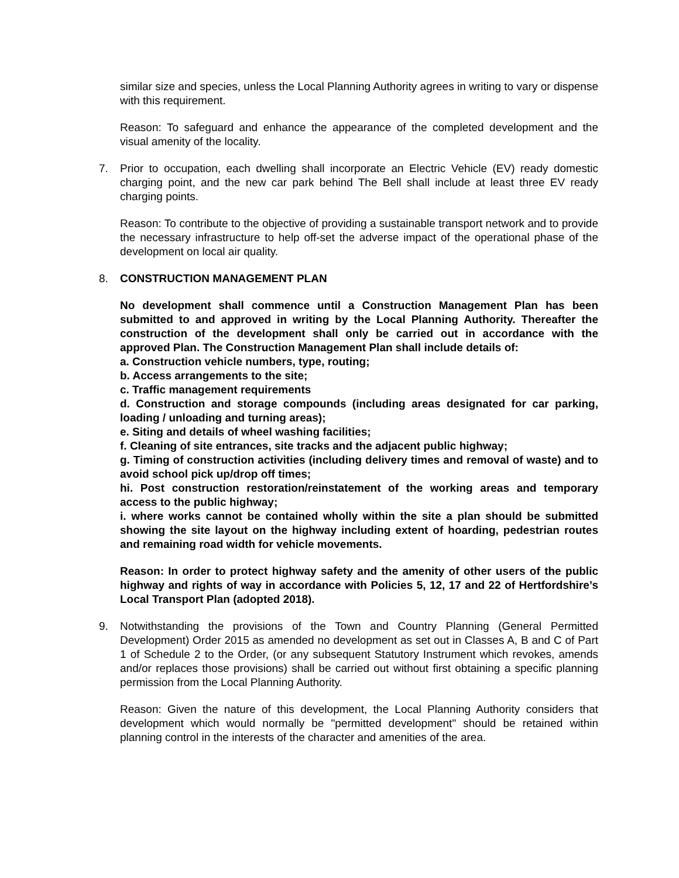similar size and species, unless the Local Planning Authority agrees in writing to vary or dispense with this requirement.
Reason: To safeguard and enhance the appearance of the completed development and the visual amenity of the locality.
7. Prior to occupation, each dwelling shall incorporate an Electric Vehicle (EV) ready domestic charging point, and the new car park behind The Bell shall include at least three EV ready charging points.
Reason: To contribute to the objective of providing a sustainable transport network and to provide the necessary infrastructure to help off-set the adverse impact of the operational phase of the development on local air quality.
8. CONSTRUCTION MANAGEMENT PLAN
No development shall commence until a Construction Management Plan has been submitted to and approved in writing by the Local Planning Authority. Thereafter the construction of the development shall only be carried out in accordance with the approved Plan. The Construction Management Plan shall include details of:
a. Construction vehicle numbers, type, routing;
b. Access arrangements to the site;
c. Traffic management requirements
d. Construction and storage compounds (including areas designated for car parking, loading / unloading and turning areas);
e. Siting and details of wheel washing facilities;
f. Cleaning of site entrances, site tracks and the adjacent public highway;
g. Timing of construction activities (including delivery times and removal of waste) and to avoid school pick up/drop off times;
hi. Post construction restoration/reinstatement of the working areas and temporary access to the public highway;
i. where works cannot be contained wholly within the site a plan should be submitted showing the site layout on the highway including extent of hoarding, pedestrian routes and remaining road width for vehicle movements.
Reason: In order to protect highway safety and the amenity of other users of the public highway and rights of way in accordance with Policies 5, 12, 17 and 22 of Hertfordshire’s Local Transport Plan (adopted 2018).
9. Notwithstanding the provisions of the Town and Country Planning (General Permitted Development) Order 2015 as amended no development as set out in Classes A, B and C of Part 1 of Schedule 2 to the Order, (or any subsequent Statutory Instrument which revokes, amends and/or replaces those provisions) shall be carried out without first obtaining a specific planning permission from the Local Planning Authority.
Reason: Given the nature of this development, the Local Planning Authority considers that development which would normally be "permitted development" should be retained within planning control in the interests of the character and amenities of the area.